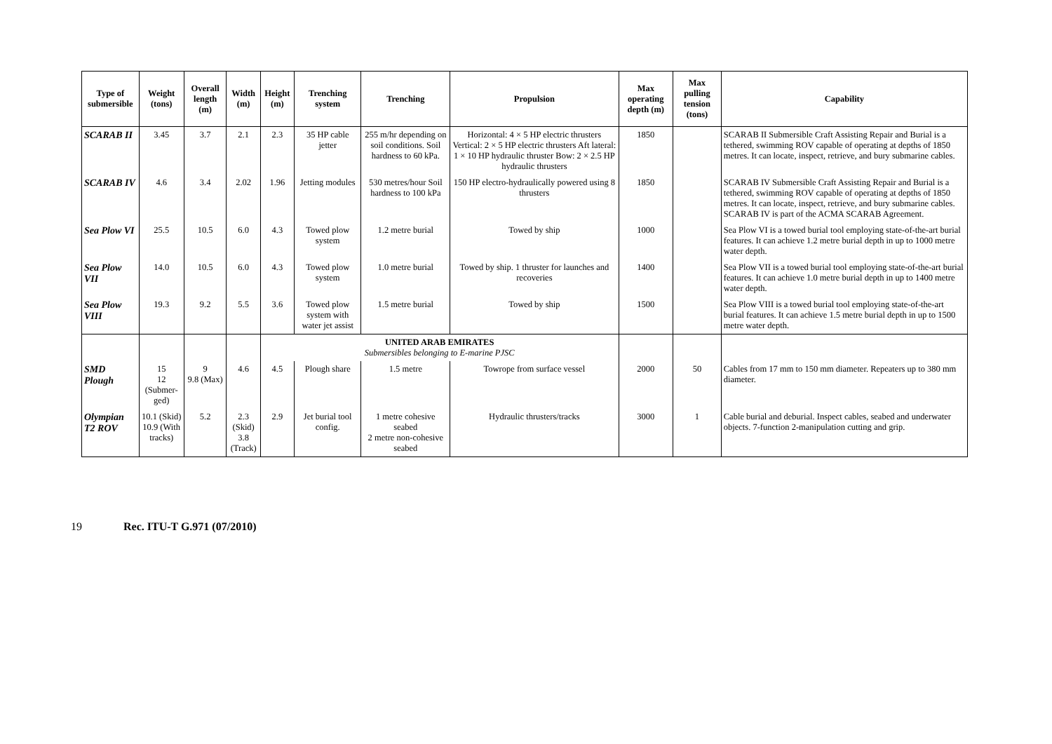| Type of submersible | Weight (tons) | Overall length (m) | Width (m) | Height (m) | Trenching system | Trenching | Propulsion | Max operating depth (m) | Max pulling tension (tons) | Capability |
| --- | --- | --- | --- | --- | --- | --- | --- | --- | --- | --- |
| SCARAB II | 3.45 | 3.7 | 2.1 | 2.3 | 35 HP cable jetter | 255 m/hr depending on soil conditions. Soil hardness to 60 kPa. | Horizontal: 4 × 5 HP electric thrusters Vertical: 2 × 5 HP electric thrusters Aft lateral: 1 × 10 HP hydraulic thruster Bow: 2 × 2.5 HP hydraulic thrusters | 1850 | | SCARAB II Submersible Craft Assisting Repair and Burial is a tethered, swimming ROV capable of operating at depths of 1850 metres. It can locate, inspect, retrieve, and bury submarine cables. |
| SCARAB IV | 4.6 | 3.4 | 2.02 | 1.96 | Jetting modules | 530 metres/hour Soil hardness to 100 kPa | 150 HP electro-hydraulically powered using 8 thrusters | 1850 | | SCARAB IV Submersible Craft Assisting Repair and Burial is a tethered, swimming ROV capable of operating at depths of 1850 metres. It can locate, inspect, retrieve, and bury submarine cables. SCARAB IV is part of the ACMA SCARAB Agreement. |
| Sea Plow VI | 25.5 | 10.5 | 6.0 | 4.3 | Towed plow system | 1.2 metre burial | Towed by ship | 1000 | | Sea Plow VI is a towed burial tool employing state-of-the-art burial features. It can achieve 1.2 metre burial depth in up to 1000 metre water depth. |
| Sea Plow VII | 14.0 | 10.5 | 6.0 | 4.3 | Towed plow system | 1.0 metre burial | Towed by ship. 1 thruster for launches and recoveries | 1400 | | Sea Plow VII is a towed burial tool employing state-of-the-art burial features. It can achieve 1.0 metre burial depth in up to 1400 metre water depth. |
| Sea Plow VIII | 19.3 | 9.2 | 5.5 | 3.6 | Towed plow system with water jet assist | 1.5 metre burial | Towed by ship | 1500 | | Sea Plow VIII is a towed burial tool employing state-of-the-art burial features. It can achieve 1.5 metre burial depth in up to 1500 metre water depth. |
| | | | | UNITED ARAB EMIRATES Submersibles belonging to E-marine PJSC | | | | | | |
| SMD Plough | 15 12 (Submer-ged) | 9 9.8 (Max) | 4.6 | 4.5 | Plough share | 1.5 metre | Towrope from surface vessel | 2000 | 50 | Cables from 17 mm to 150 mm diameter. Repeaters up to 380 mm diameter. |
| Olympian T2 ROV | 10.1 (Skid) 10.9 (With tracks) | 5.2 | 2.3 (Skid) 3.8 (Track) | 2.9 | Jet burial tool config. | 1 metre cohesive seabed 2 metre non-cohesive seabed | Hydraulic thrusters/tracks | 3000 | 1 | Cable burial and deburial. Inspect cables, seabed and underwater objects. 7-function 2-manipulation cutting and grip. |
19 Rec. ITU-T G.971 (07/2010)